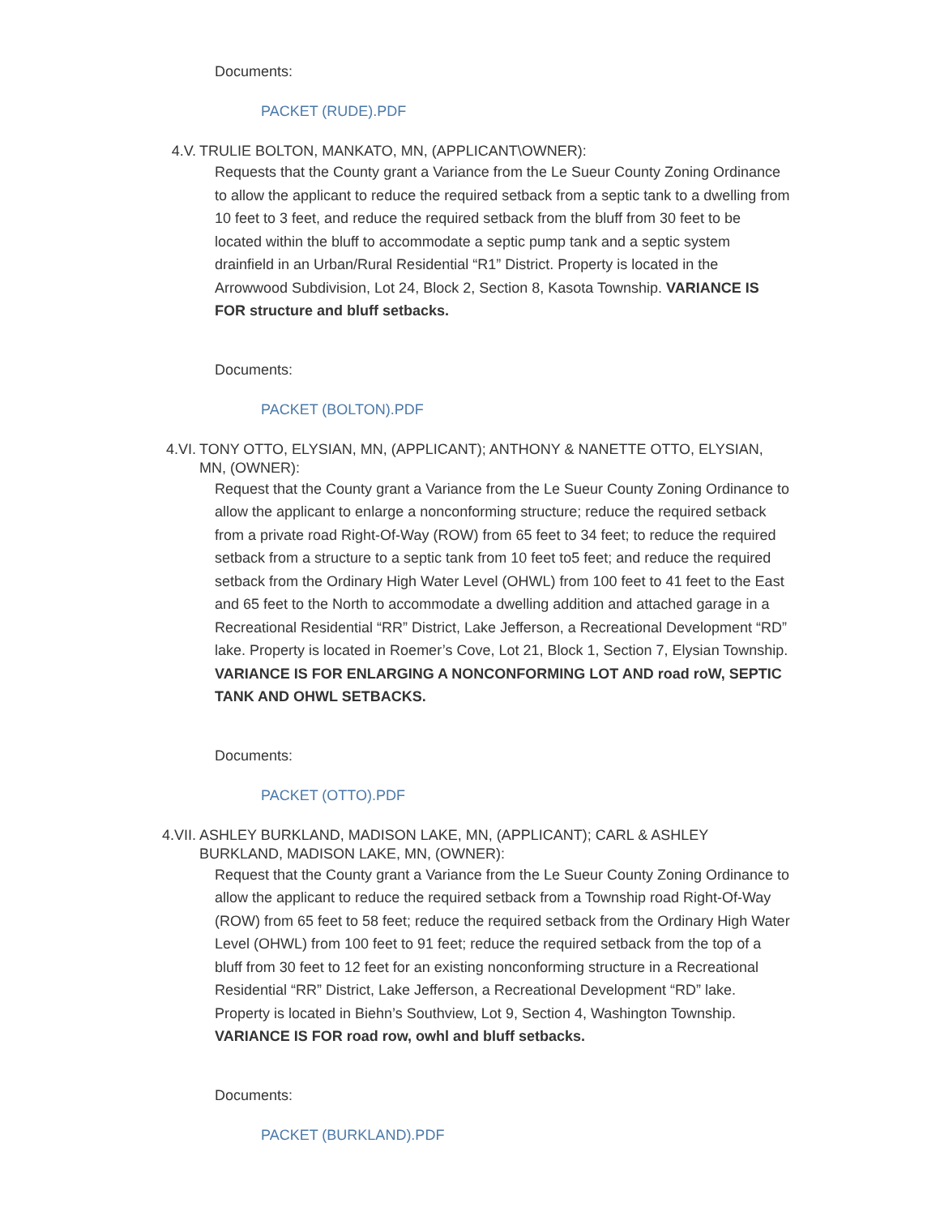Documents:
PACKET (RUDE).PDF
4.V. TRULIE BOLTON, MANKATO, MN, (APPLICANT\OWNER):
Requests that the County grant a Variance from the Le Sueur County Zoning Ordinance to allow the applicant to reduce the required setback from a septic tank to a dwelling from 10 feet to 3 feet, and reduce the required setback from the bluff from 30 feet to be located within the bluff to accommodate a septic pump tank and a septic system drainfield in an Urban/Rural Residential “R1” District. Property is located in the Arrowwood Subdivision, Lot 24, Block 2, Section 8, Kasota Township. VARIANCE IS FOR structure and bluff setbacks.
Documents:
PACKET (BOLTON).PDF
4.VI. TONY OTTO, ELYSIAN, MN, (APPLICANT); ANTHONY & NANETTE OTTO, ELYSIAN, MN, (OWNER):
Request that the County grant a Variance from the Le Sueur County Zoning Ordinance to allow the applicant to enlarge a nonconforming structure; reduce the required setback from a private road Right-Of-Way (ROW) from 65 feet to 34 feet; to reduce the required setback from a structure to a septic tank from 10 feet to5 feet; and reduce the required setback from the Ordinary High Water Level (OHWL) from 100 feet to 41 feet to the East and 65 feet to the North to accommodate a dwelling addition and attached garage in a Recreational Residential “RR” District, Lake Jefferson, a Recreational Development “RD” lake. Property is located in Roemer’s Cove, Lot 21, Block 1, Section 7, Elysian Township. VARIANCE IS FOR ENLARGING A NONCONFORMING LOT AND road roW, SEPTIC TANK AND OHWL SETBACKS.
Documents:
PACKET (OTTO).PDF
4.VII. ASHLEY BURKLAND, MADISON LAKE, MN, (APPLICANT); CARL & ASHLEY BURKLAND, MADISON LAKE, MN, (OWNER):
Request that the County grant a Variance from the Le Sueur County Zoning Ordinance to allow the applicant to reduce the required setback from a Township road Right-Of-Way (ROW) from 65 feet to 58 feet; reduce the required setback from the Ordinary High Water Level (OHWL) from 100 feet to 91 feet; reduce the required setback from the top of a bluff from 30 feet to 12 feet for an existing nonconforming structure in a Recreational Residential “RR” District, Lake Jefferson, a Recreational Development “RD” lake. Property is located in Biehn’s Southview, Lot 9, Section 4, Washington Township. VARIANCE IS FOR road row, owhl and bluff setbacks.
Documents:
PACKET (BURKLAND).PDF